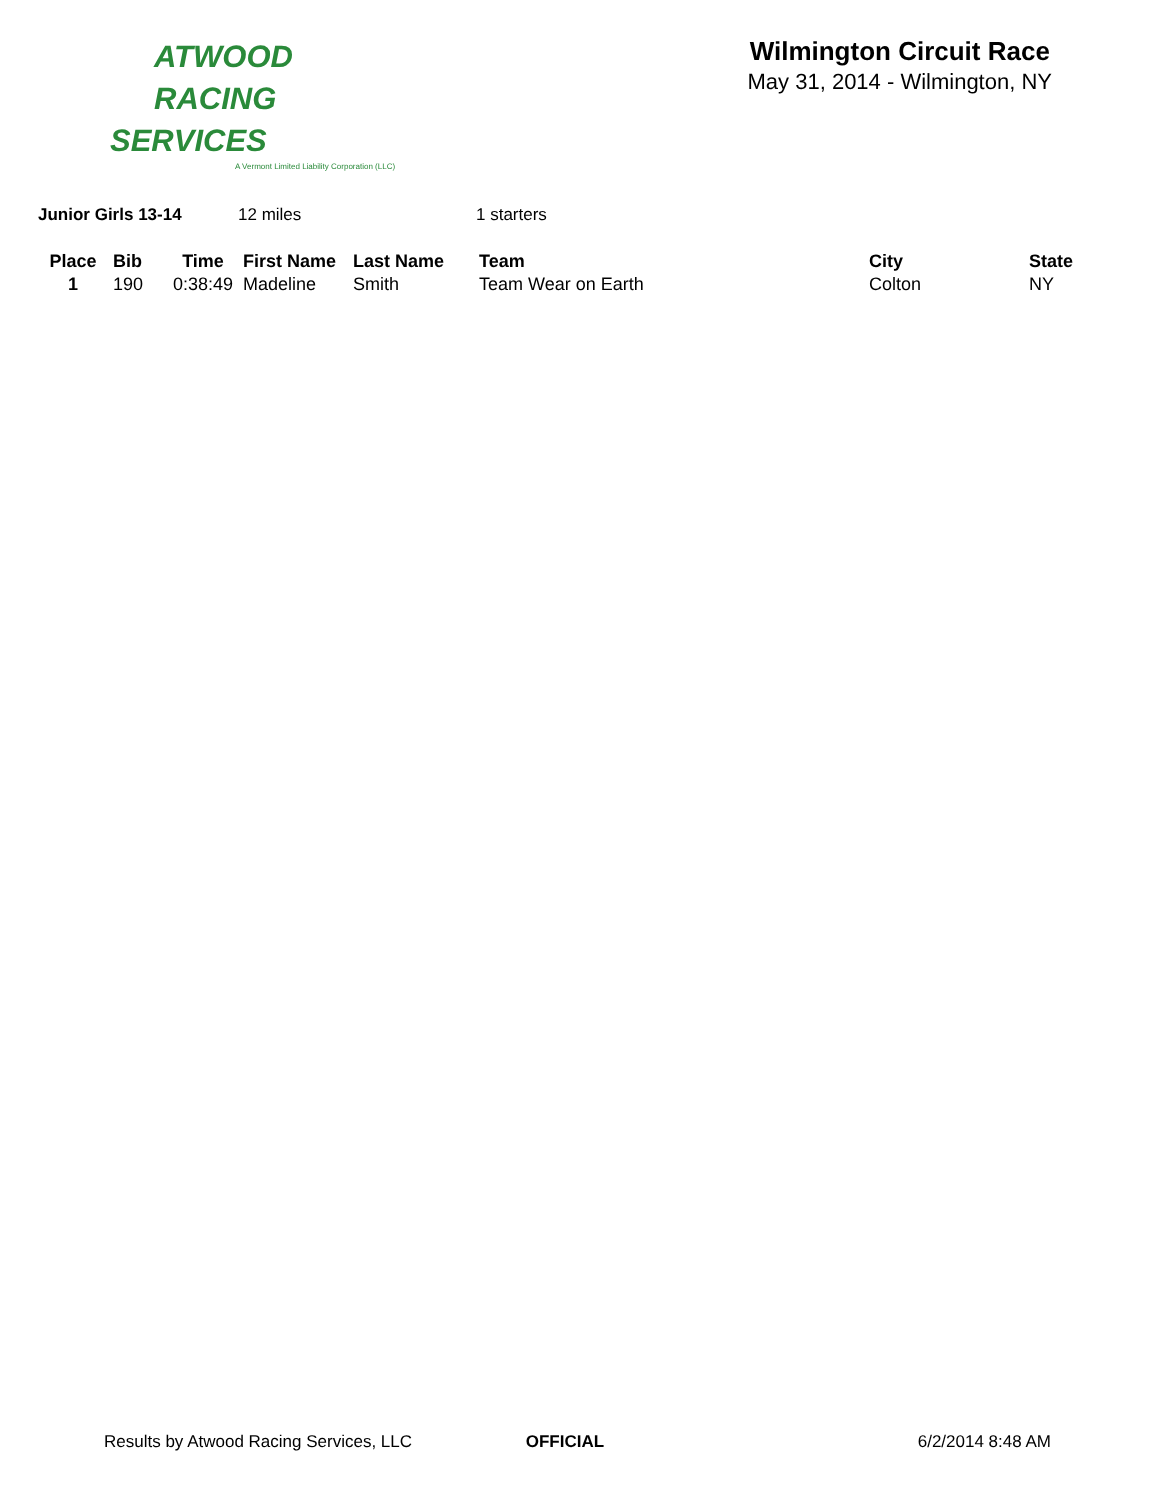ATWOOD
RACING
SERVICES
A Vermont Limited Liability Corporation (LLC)
Wilmington Circuit Race
May 31, 2014 - Wilmington, NY
Junior Girls 13-14 12 miles 1 starters
| Place | Bib | Time | First Name | Last Name | Team | City | State |
| --- | --- | --- | --- | --- | --- | --- | --- |
| 1 | 190 | 0:38:49 | Madeline | Smith | Team Wear on Earth | Colton | NY |
Results by Atwood Racing Services, LLC OFFICIAL 6/2/2014 8:48 AM